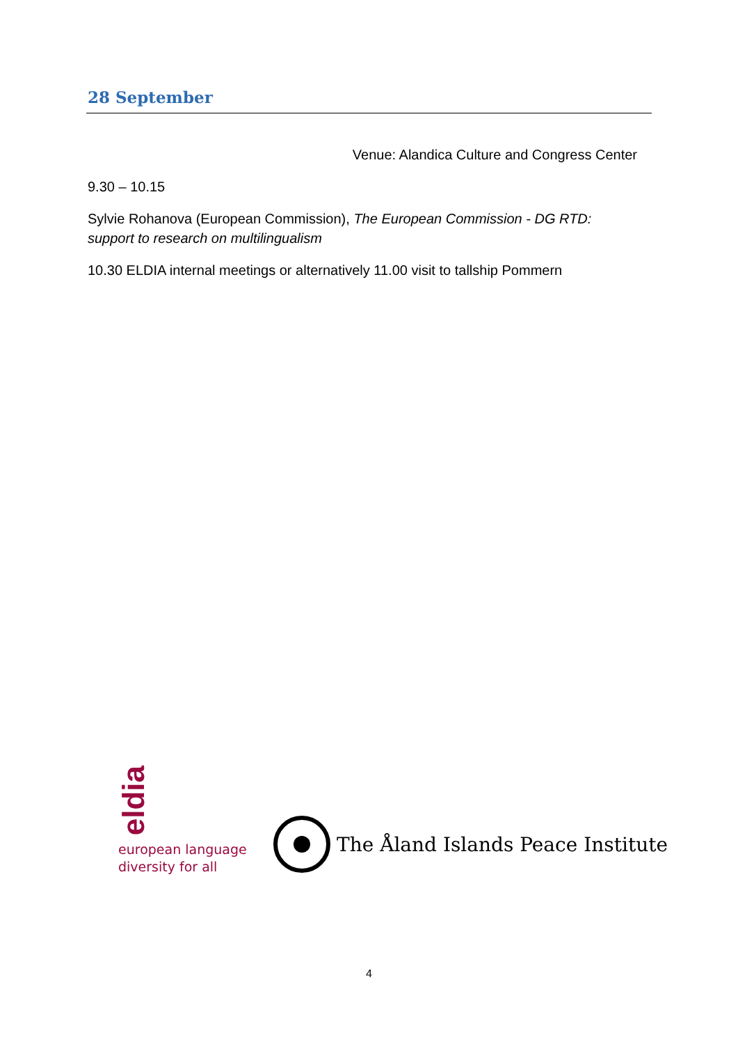28 September
Venue: Alandica Culture and Congress Center
9.30 – 10.15
Sylvie Rohanova (European Commission), The European Commission - DG RTD: support to research on multilingualism
10.30 ELDIA internal meetings or alternatively 11.00 visit to tallship Pommern
eldia
european language
diversity for all
The Åland Islands Peace Institute
4